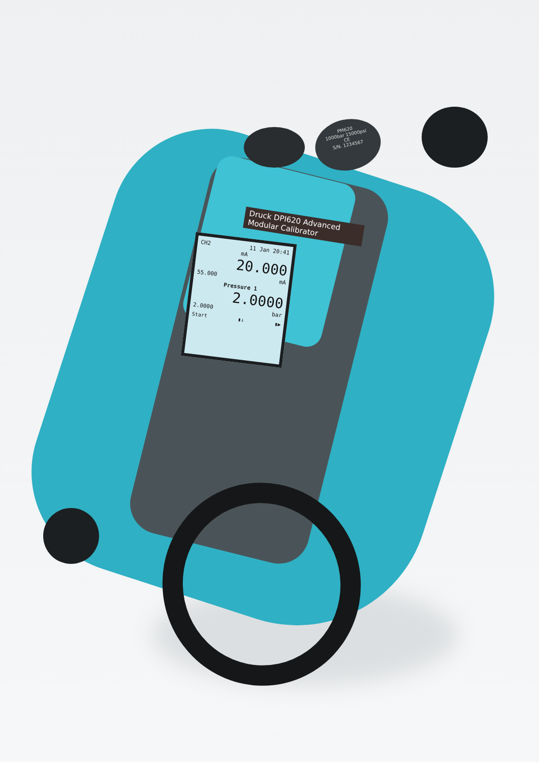PM620
1000bar 15000psi
CE
S/N. 1234567
Druck DPI620 Advanced Modular Calibrator
CH2 11 Jan 20:41
mA
20.000
55.000 mA
Pressure 1
2.0000
2.0000 bar
Start ▮↓ ▮▶